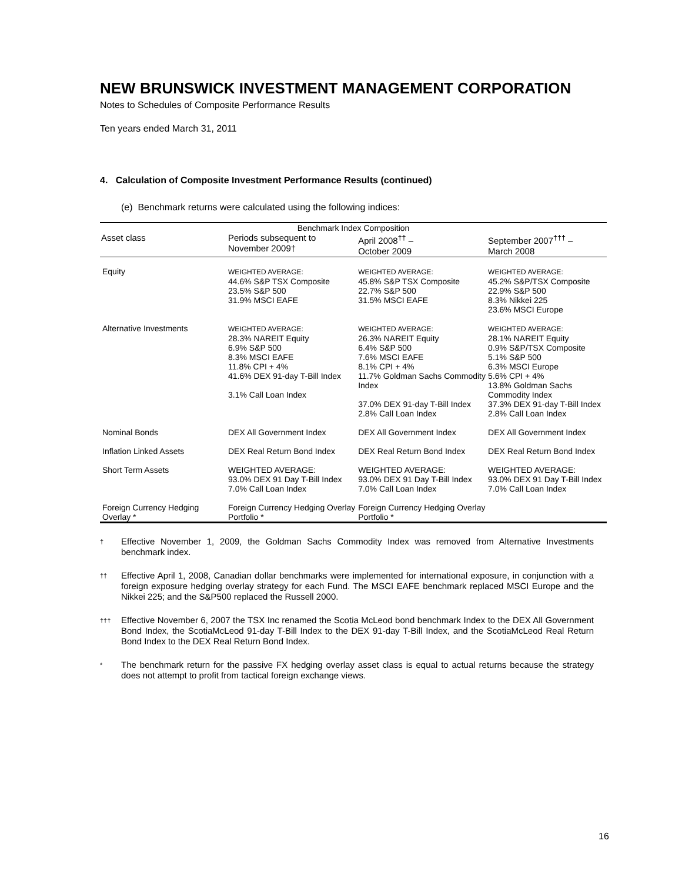NEW BRUNSWICK INVESTMENT MANAGEMENT CORPORATION
Notes to Schedules of Composite Performance Results
Ten years ended March 31, 2011
4. Calculation of Composite Investment Performance Results (continued)
(e) Benchmark returns were calculated using the following indices:
| Benchmark Index Composition | | | |
| --- | --- | --- | --- |
| Asset class | Periods subsequent to November 2009† | April 2008<sup>††</sup> – October 2009 | September 2007<sup>†††</sup> – March 2008 |
| Equity | WEIGHTED AVERAGE: 44.6% S&P TSX Composite 23.5% S&P 500 31.9% MSCI EAFE | WEIGHTED AVERAGE: 45.8% S&P TSX Composite 22.7% S&P 500 31.5% MSCI EAFE | WEIGHTED AVERAGE: 45.2% S&P/TSX Composite 22.9% S&P 500 8.3% Nikkei 225 23.6% MSCI Europe |
| Alternative Investments | WEIGHTED AVERAGE: 28.3% NAREIT Equity 6.9% S&P 500 8.3% MSCI EAFE 11.8% CPI + 4% 41.6% DEX 91-day T-Bill Index 3.1% Call Loan Index | WEIGHTED AVERAGE: 26.3% NAREIT Equity 6.4% S&P 500 7.6% MSCI EAFE 8.1% CPI + 4% 11.7% Goldman Sachs Commodity Index 37.0% DEX 91-day T-Bill Index 2.8% Call Loan Index | WEIGHTED AVERAGE: 28.1% NAREIT Equity 0.9% S&P/TSX Composite 5.1% S&P 500 6.3% MSCI Europe 5.6% CPI + 4% 13.8% Goldman Sachs Commodity Index 37.3% DEX 91-day T-Bill Index 2.8% Call Loan Index |
| Nominal Bonds | DEX All Government Index | DEX All Government Index | DEX All Government Index |
| Inflation Linked Assets | DEX Real Return Bond Index | DEX Real Return Bond Index | DEX Real Return Bond Index |
| Short Term Assets | WEIGHTED AVERAGE: 93.0% DEX 91 Day T-Bill Index 7.0% Call Loan Index | WEIGHTED AVERAGE: 93.0% DEX 91 Day T-Bill Index 7.0% Call Loan Index | WEIGHTED AVERAGE: 93.0% DEX 91 Day T-Bill Index 7.0% Call Loan Index |
| Foreign Currency Hedging Overlay * | Foreign Currency Hedging Overlay Portfolio * | Foreign Currency Hedging Overlay Portfolio * | |
† Effective November 1, 2009, the Goldman Sachs Commodity Index was removed from Alternative Investments benchmark index.
†† Effective April 1, 2008, Canadian dollar benchmarks were implemented for international exposure, in conjunction with a foreign exposure hedging overlay strategy for each Fund. The MSCI EAFE benchmark replaced MSCI Europe and the Nikkei 225; and the S&P500 replaced the Russell 2000.
††† Effective November 6, 2007 the TSX Inc renamed the Scotia McLeod bond benchmark Index to the DEX All Government Bond Index, the ScotiaMcLeod 91-day T-Bill Index to the DEX 91-day T-Bill Index, and the ScotiaMcLeod Real Return Bond Index to the DEX Real Return Bond Index.
* The benchmark return for the passive FX hedging overlay asset class is equal to actual returns because the strategy does not attempt to profit from tactical foreign exchange views.
16